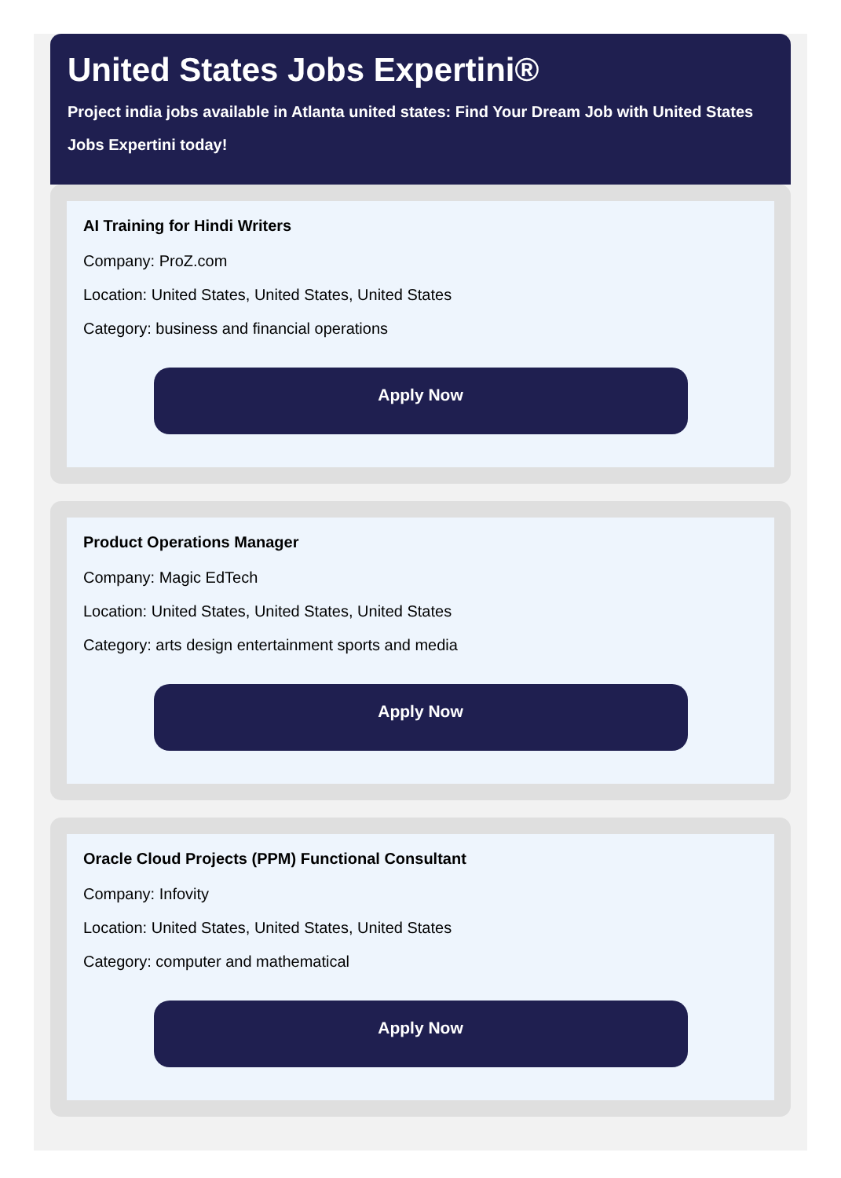United States Jobs Expertini®
Project india jobs available in Atlanta united states: Find Your Dream Job with United States Jobs Expertini today!
AI Training for Hindi Writers
Company: ProZ.com
Location: United States, United States, United States
Category: business and financial operations
Apply Now
Product Operations Manager
Company: Magic EdTech
Location: United States, United States, United States
Category: arts design entertainment sports and media
Apply Now
Oracle Cloud Projects (PPM) Functional Consultant
Company: Infovity
Location: United States, United States, United States
Category: computer and mathematical
Apply Now